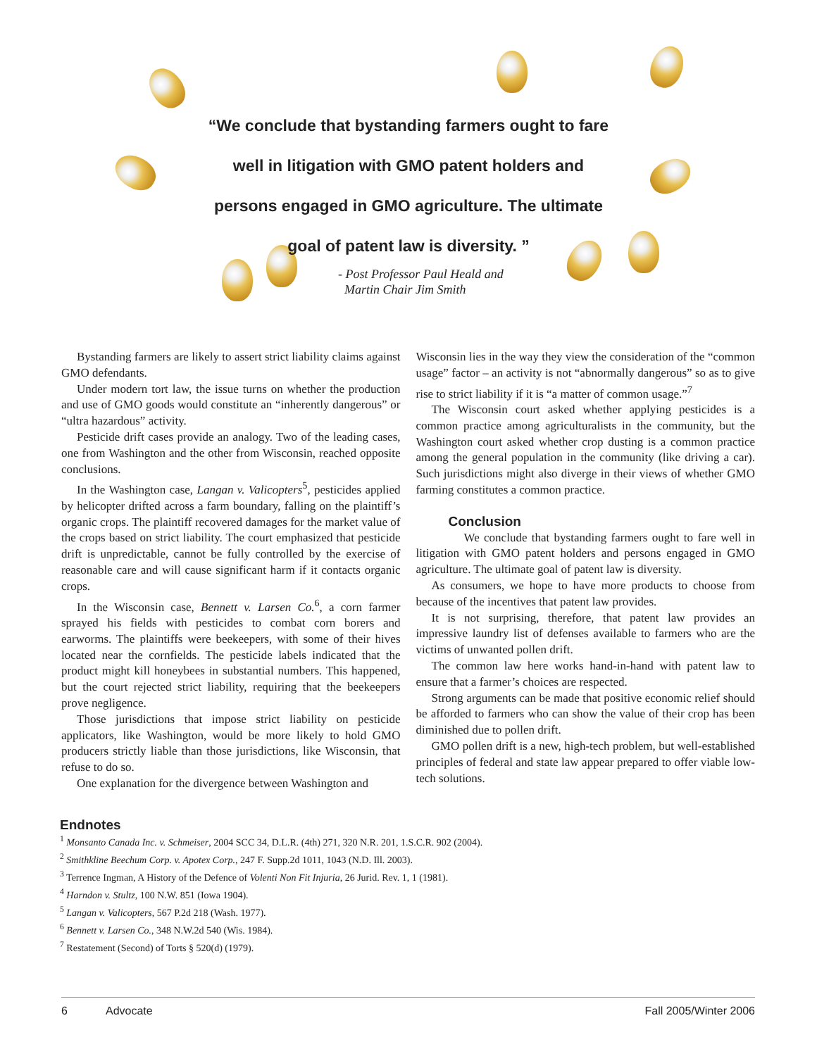“We conclude that bystanding farmers ought to fare well in litigation with GMO patent holders and persons engaged in GMO agriculture. The ultimate goal of patent law is diversity. ”
- Post Professor Paul Heald and
Martin Chair Jim Smith
Bystanding farmers are likely to assert strict liability claims against GMO defendants.
Under modern tort law, the issue turns on whether the production and use of GMO goods would constitute an “inherently dangerous” or “ultra hazardous” activity.
Pesticide drift cases provide an analogy. Two of the leading cases, one from Washington and the other from Wisconsin, reached opposite conclusions.
In the Washington case, Langan v. Valicopters<sup>5</sup>, pesticides applied by helicopter drifted across a farm boundary, falling on the plaintiff’s organic crops. The plaintiff recovered damages for the market value of the crops based on strict liability. The court emphasized that pesticide drift is unpredictable, cannot be fully controlled by the exercise of reasonable care and will cause significant harm if it contacts organic crops.
In the Wisconsin case, Bennett v. Larsen Co.<sup>6</sup>, a corn farmer sprayed his fields with pesticides to combat corn borers and earworms. The plaintiffs were beekeepers, with some of their hives located near the cornfields. The pesticide labels indicated that the product might kill honeybees in substantial numbers. This happened, but the court rejected strict liability, requiring that the beekeepers prove negligence.
Those jurisdictions that impose strict liability on pesticide applicators, like Washington, would be more likely to hold GMO producers strictly liable than those jurisdictions, like Wisconsin, that refuse to do so.
One explanation for the divergence between Washington and
Wisconsin lies in the way they view the consideration of the “common usage” factor – an activity is not “abnormally dangerous” so as to give rise to strict liability if it is “a matter of common usage.”<sup>7</sup>
The Wisconsin court asked whether applying pesticides is a common practice among agriculturalists in the community, but the Washington court asked whether crop dusting is a common practice among the general population in the community (like driving a car). Such jurisdictions might also diverge in their views of whether GMO farming constitutes a common practice.
Conclusion
We conclude that bystanding farmers ought to fare well in litigation with GMO patent holders and persons engaged in GMO agriculture. The ultimate goal of patent law is diversity.
As consumers, we hope to have more products to choose from because of the incentives that patent law provides.
It is not surprising, therefore, that patent law provides an impressive laundry list of defenses available to farmers who are the victims of unwanted pollen drift.
The common law here works hand-in-hand with patent law to ensure that a farmer’s choices are respected.
Strong arguments can be made that positive economic relief should be afforded to farmers who can show the value of their crop has been diminished due to pollen drift.
GMO pollen drift is a new, high-tech problem, but well-established principles of federal and state law appear prepared to offer viable low-tech solutions.
Endnotes
<sup>1</sup> Monsanto Canada Inc. v. Schmeiser, 2004 SCC 34, D.L.R. (4th) 271, 320 N.R. 201, 1.S.C.R. 902 (2004).
<sup>2</sup> Smithkline Beechum Corp. v. Apotex Corp., 247 F. Supp.2d 1011, 1043 (N.D. Ill. 2003).
<sup>3</sup> Terrence Ingman, A History of the Defence of Volenti Non Fit Injuria, 26 Jurid. Rev. 1, 1 (1981).
<sup>4</sup> Harndon v. Stultz, 100 N.W. 851 (Iowa 1904).
<sup>5</sup> Langan v. Valicopters, 567 P.2d 218 (Wash. 1977).
<sup>6</sup> Bennett v. Larsen Co., 348 N.W.2d 540 (Wis. 1984).
<sup>7</sup> Restatement (Second) of Torts § 520(d) (1979).
6 Advocate Fall 2005/Winter 2006